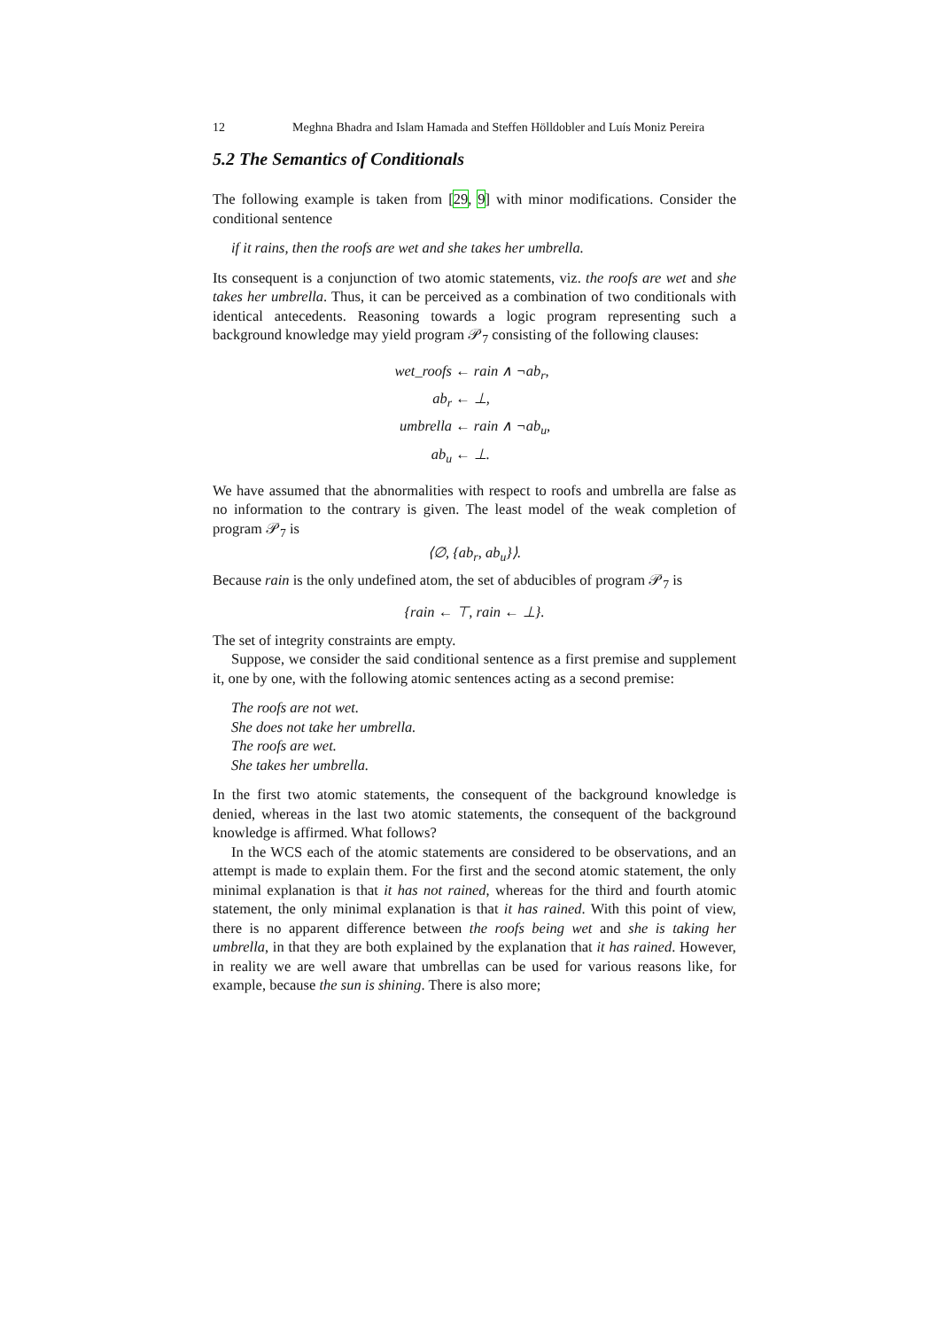12 Meghna Bhadra and Islam Hamada and Steffen Hölldobler and Luís Moniz Pereira
5.2 The Semantics of Conditionals
The following example is taken from [29, 9] with minor modifications. Consider the conditional sentence
if it rains, then the roofs are wet and she takes her umbrella.
Its consequent is a conjunction of two atomic statements, viz. the roofs are wet and she takes her umbrella. Thus, it can be perceived as a combination of two conditionals with identical antecedents. Reasoning towards a logic program representing such a background knowledge may yield program 𝒫<sub>7</sub> consisting of the following clauses:
wet_roofs ← rain ∧ ¬ab<sub>r</sub>,
ab<sub>r</sub> ← ⊥,
umbrella ← rain ∧ ¬ab<sub>u</sub>,
ab<sub>u</sub> ← ⊥.
We have assumed that the abnormalities with respect to roofs and umbrella are false as no information to the contrary is given. The least model of the weak completion of program 𝒫<sub>7</sub> is
⟨∅, {ab<sub>r</sub>, ab<sub>u</sub>}⟩.
Because rain is the only undefined atom, the set of abducibles of program 𝒫<sub>7</sub> is
{rain ← ⊤, rain ← ⊥}.
The set of integrity constraints are empty.
Suppose, we consider the said conditional sentence as a first premise and supplement it, one by one, with the following atomic sentences acting as a second premise:
The roofs are not wet.
She does not take her umbrella.
The roofs are wet.
She takes her umbrella.
In the first two atomic statements, the consequent of the background knowledge is denied, whereas in the last two atomic statements, the consequent of the background knowledge is affirmed. What follows?
In the WCS each of the atomic statements are considered to be observations, and an attempt is made to explain them. For the first and the second atomic statement, the only minimal explanation is that it has not rained, whereas for the third and fourth atomic statement, the only minimal explanation is that it has rained. With this point of view, there is no apparent difference between the roofs being wet and she is taking her umbrella, in that they are both explained by the explanation that it has rained. However, in reality we are well aware that umbrellas can be used for various reasons like, for example, because the sun is shining. There is also more;